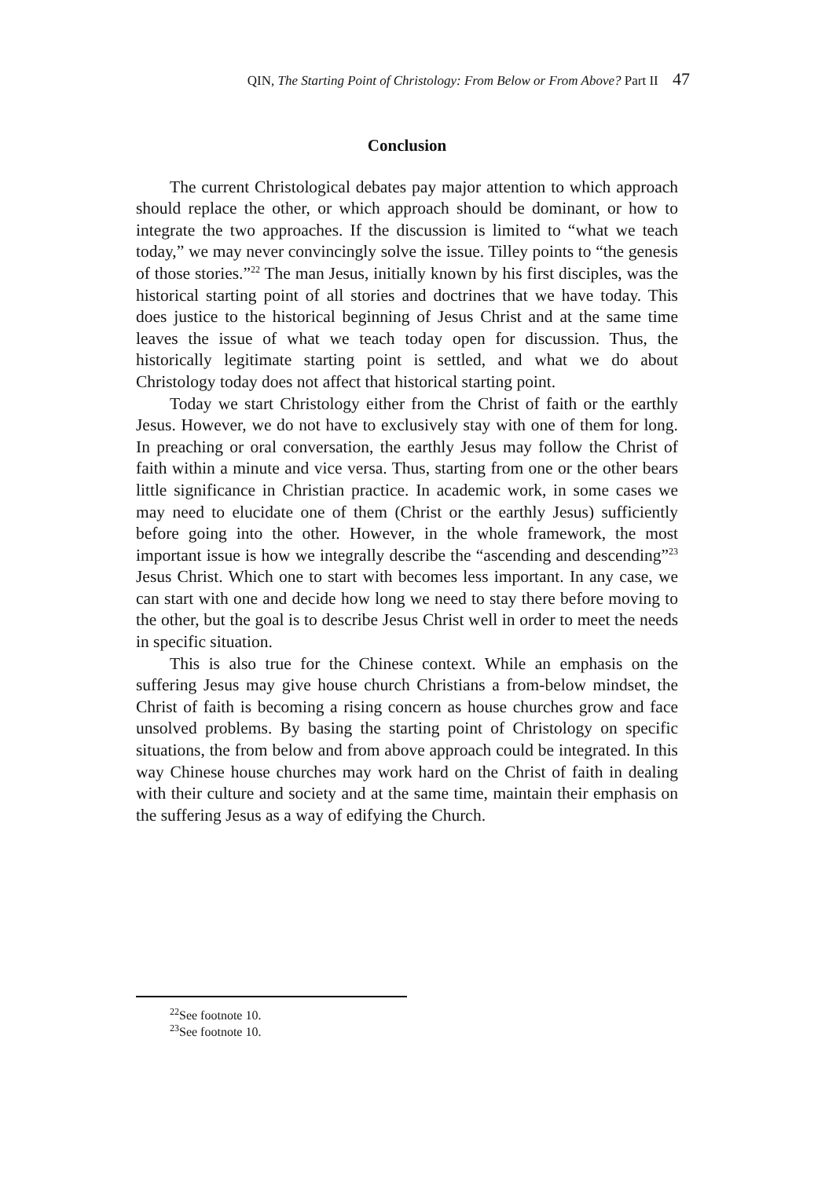QIN, The Starting Point of Christology: From Below or From Above? Part II 47
Conclusion
The current Christological debates pay major attention to which approach should replace the other, or which approach should be dominant, or how to integrate the two approaches. If the discussion is limited to “what we teach today,” we may never convincingly solve the issue. Tilley points to “the genesis of those stories.”<sup>22</sup> The man Jesus, initially known by his first disciples, was the historical starting point of all stories and doctrines that we have today. This does justice to the historical beginning of Jesus Christ and at the same time leaves the issue of what we teach today open for discussion. Thus, the historically legitimate starting point is settled, and what we do about Christology today does not affect that historical starting point.
Today we start Christology either from the Christ of faith or the earthly Jesus. However, we do not have to exclusively stay with one of them for long. In preaching or oral conversation, the earthly Jesus may follow the Christ of faith within a minute and vice versa. Thus, starting from one or the other bears little significance in Christian practice. In academic work, in some cases we may need to elucidate one of them (Christ or the earthly Jesus) sufficiently before going into the other. However, in the whole framework, the most important issue is how we integrally describe the “ascending and descending”<sup>23</sup> Jesus Christ. Which one to start with becomes less important. In any case, we can start with one and decide how long we need to stay there before moving to the other, but the goal is to describe Jesus Christ well in order to meet the needs in specific situation.
This is also true for the Chinese context. While an emphasis on the suffering Jesus may give house church Christians a from-below mindset, the Christ of faith is becoming a rising concern as house churches grow and face unsolved problems. By basing the starting point of Christology on specific situations, the from below and from above approach could be integrated. In this way Chinese house churches may work hard on the Christ of faith in dealing with their culture and society and at the same time, maintain their emphasis on the suffering Jesus as a way of edifying the Church.
<sup>22</sup> See footnote 10.
<sup>23</sup> See footnote 10.